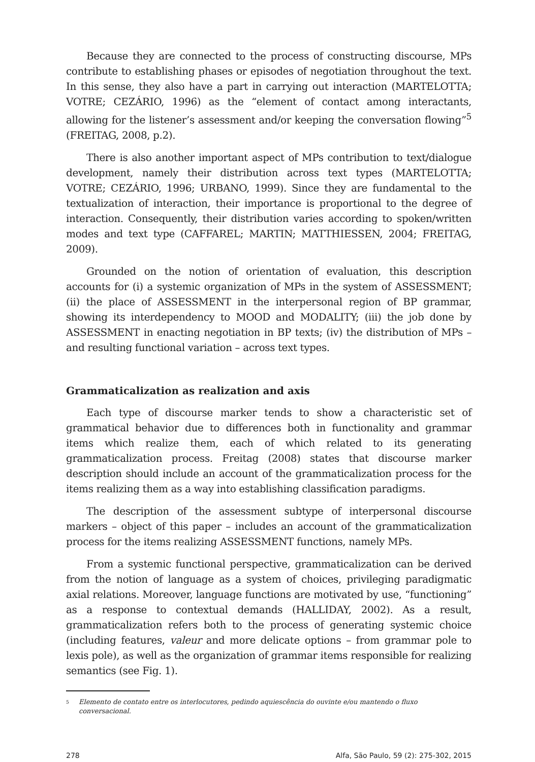Because they are connected to the process of constructing discourse, MPs contribute to establishing phases or episodes of negotiation throughout the text. In this sense, they also have a part in carrying out interaction (MARTELOTTA; VOTRE; CEZÁRIO, 1996) as the “element of contact among interactants, allowing for the listener’s assessment and/or keeping the conversation flowing”<sup>5</sup> (FREITAG, 2008, p.2).
There is also another important aspect of MPs contribution to text/dialogue development, namely their distribution across text types (MARTELOTTA; VOTRE; CEZÁRIO, 1996; URBANO, 1999). Since they are fundamental to the textualization of interaction, their importance is proportional to the degree of interaction. Consequently, their distribution varies according to spoken/written modes and text type (CAFFAREL; MARTIN; MATTHIESSEN, 2004; FREITAG, 2009).
Grounded on the notion of orientation of evaluation, this description accounts for (i) a systemic organization of MPs in the system of ASSESSMENT; (ii) the place of ASSESSMENT in the interpersonal region of BP grammar, showing its interdependency to MOOD and MODALITY; (iii) the job done by ASSESSMENT in enacting negotiation in BP texts; (iv) the distribution of MPs – and resulting functional variation – across text types.
Grammaticalization as realization and axis
Each type of discourse marker tends to show a characteristic set of grammatical behavior due to differences both in functionality and grammar items which realize them, each of which related to its generating grammaticalization process. Freitag (2008) states that discourse marker description should include an account of the grammaticalization process for the items realizing them as a way into establishing classification paradigms.
The description of the assessment subtype of interpersonal discourse markers – object of this paper – includes an account of the grammaticalization process for the items realizing ASSESSMENT functions, namely MPs.
From a systemic functional perspective, grammaticalization can be derived from the notion of language as a system of choices, privileging paradigmatic axial relations. Moreover, language functions are motivated by use, “functioning” as a response to contextual demands (HALLIDAY, 2002). As a result, grammaticalization refers both to the process of generating systemic choice (including features, valeur and more delicate options – from grammar pole to lexis pole), as well as the organization of grammar items responsible for realizing semantics (see Fig. 1).
5 Elemento de contato entre os interlocutores, pedindo aquiescência do ouvinte e/ou mantendo o fluxo conversacional.
278 Alfa, São Paulo, 59 (2): 275-302, 2015